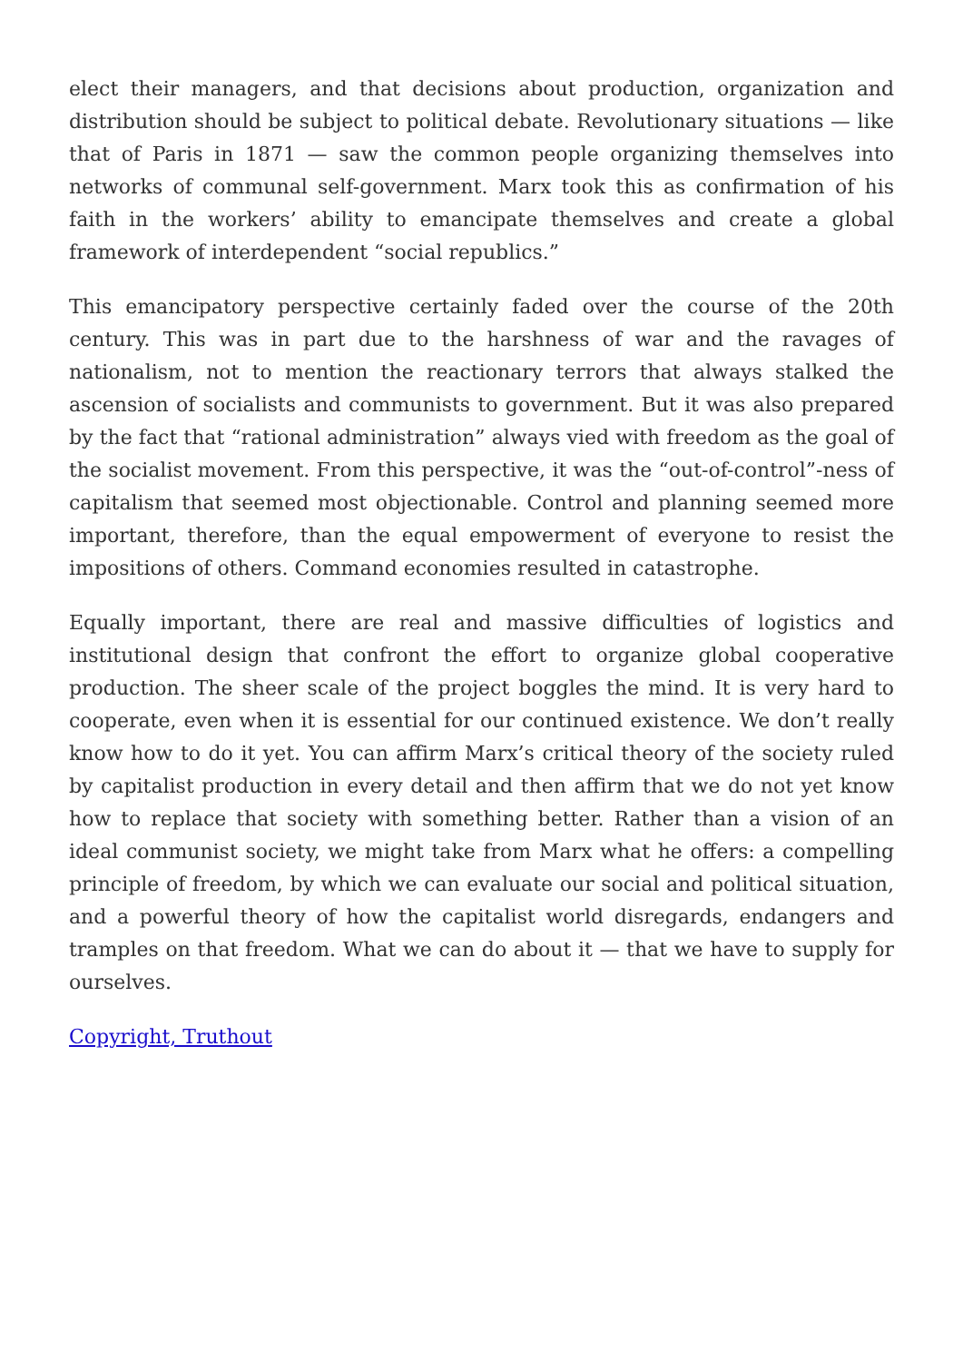elect their managers, and that decisions about production, organization and distribution should be subject to political debate. Revolutionary situations — like that of Paris in 1871 — saw the common people organizing themselves into networks of communal self-government. Marx took this as confirmation of his faith in the workers’ ability to emancipate themselves and create a global framework of interdependent “social republics.”
This emancipatory perspective certainly faded over the course of the 20th century. This was in part due to the harshness of war and the ravages of nationalism, not to mention the reactionary terrors that always stalked the ascension of socialists and communists to government. But it was also prepared by the fact that “rational administration” always vied with freedom as the goal of the socialist movement. From this perspective, it was the “out-of-control”-ness of capitalism that seemed most objectionable. Control and planning seemed more important, therefore, than the equal empowerment of everyone to resist the impositions of others. Command economies resulted in catastrophe.
Equally important, there are real and massive difficulties of logistics and institutional design that confront the effort to organize global cooperative production. The sheer scale of the project boggles the mind. It is very hard to cooperate, even when it is essential for our continued existence. We don’t really know how to do it yet. You can affirm Marx’s critical theory of the society ruled by capitalist production in every detail and then affirm that we do not yet know how to replace that society with something better. Rather than a vision of an ideal communist society, we might take from Marx what he offers: a compelling principle of freedom, by which we can evaluate our social and political situation, and a powerful theory of how the capitalist world disregards, endangers and tramples on that freedom. What we can do about it — that we have to supply for ourselves.
Copyright, Truthout